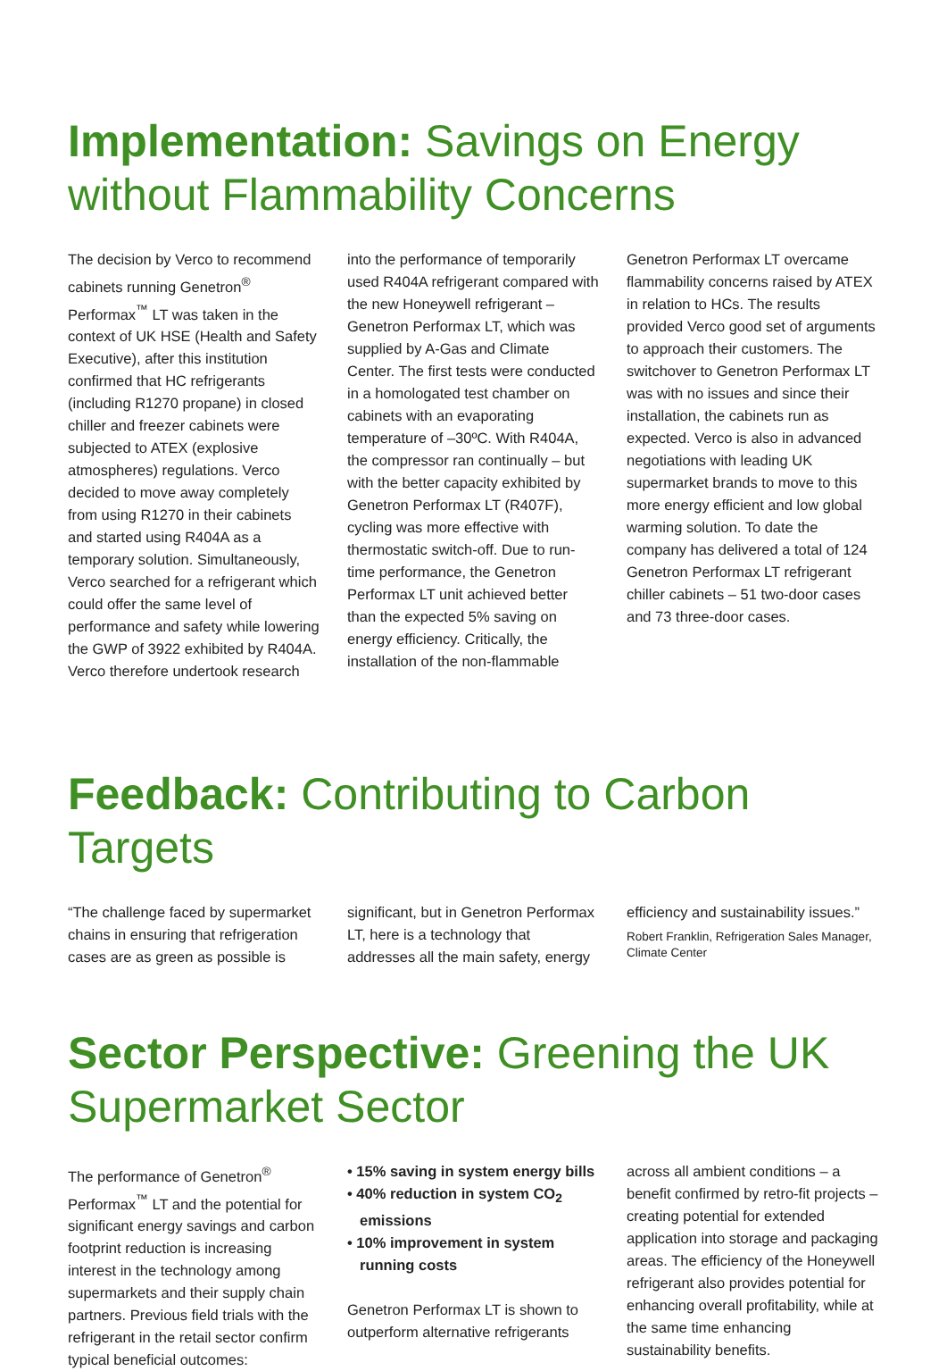Implementation: Savings on Energy without Flammability Concerns
The decision by Verco to recommend cabinets running Genetron<sup>®</sup> Performax<sup>™</sup> LT was taken in the context of UK HSE (Health and Safety Executive), after this institution confirmed that HC refrigerants (including R1270 propane) in closed chiller and freezer cabinets were subjected to ATEX (explosive atmospheres) regulations. Verco decided to move away completely from using R1270 in their cabinets and started using R404A as a temporary solution. Simultaneously, Verco searched for a refrigerant which could offer the same level of performance and safety while lowering the GWP of 3922 exhibited by R404A. Verco therefore undertook research
into the performance of temporarily used R404A refrigerant compared with the new Honeywell refrigerant – Genetron Performax LT, which was supplied by A-Gas and Climate Center. The first tests were conducted in a homologated test chamber on cabinets with an evaporating temperature of –30ºC. With R404A, the compressor ran continually – but with the better capacity exhibited by Genetron Performax LT (R407F), cycling was more effective with thermostatic switch-off. Due to run-time performance, the Genetron Performax LT unit achieved better than the expected 5% saving on energy efficiency. Critically, the installation of the non-flammable
Genetron Performax LT overcame flammability concerns raised by ATEX in relation to HCs. The results provided Verco good set of arguments to approach their customers. The switchover to Genetron Performax LT was with no issues and since their installation, the cabinets run as expected. Verco is also in advanced negotiations with leading UK supermarket brands to move to this more energy efficient and low global warming solution. To date the company has delivered a total of 124 Genetron Performax LT refrigerant chiller cabinets – 51 two-door cases and 73 three-door cases.
Feedback: Contributing to Carbon Targets
“The challenge faced by supermarket chains in ensuring that refrigeration cases are as green as possible is
significant, but in Genetron Performax LT, here is a technology that addresses all the main safety, energy
efficiency and sustainability issues.”
Robert Franklin, Refrigeration Sales Manager, Climate Center
Sector Perspective: Greening the UK Supermarket Sector
The performance of Genetron<sup>®</sup> Performax<sup>™</sup> LT and the potential for significant energy savings and carbon footprint reduction is increasing interest in the technology among supermarkets and their supply chain partners. Previous field trials with the refrigerant in the retail sector confirm typical beneficial outcomes:
• 15% saving in system energy bills
• 40% reduction in system CO<sub>2</sub> emissions
• 10% improvement in system running costs
Genetron Performax LT is shown to outperform alternative refrigerants
across all ambient conditions – a benefit confirmed by retro-fit projects – creating potential for extended application into storage and packaging areas. The efficiency of the Honeywell refrigerant also provides potential for enhancing overall profitability, while at the same time enhancing sustainability benefits.